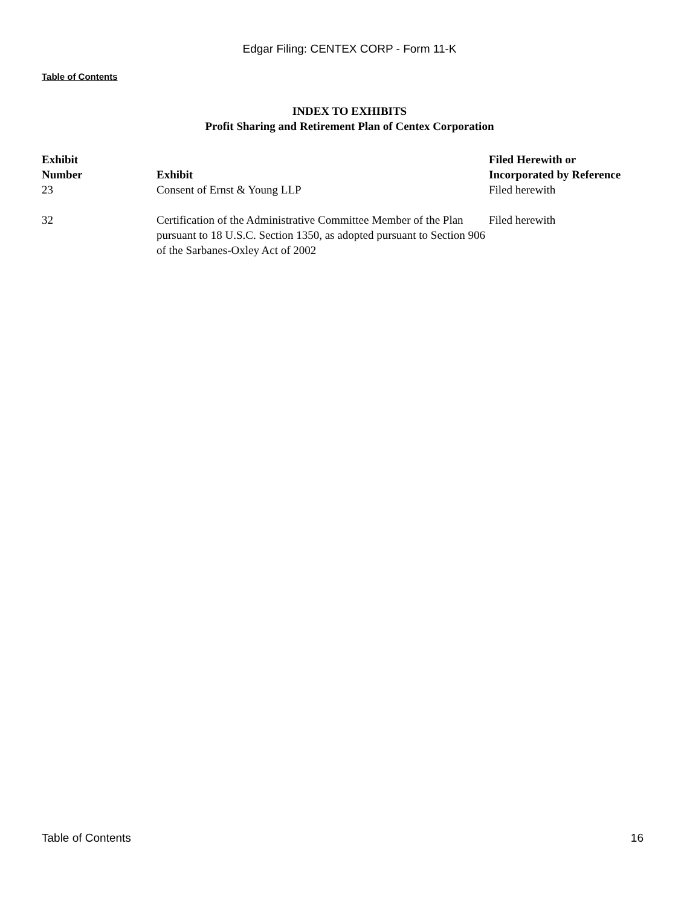Edgar Filing: CENTEX CORP - Form 11-K
Table of Contents
INDEX TO EXHIBITS
Profit Sharing and Retirement Plan of Centex Corporation
| Exhibit Number | Exhibit | Filed Herewith or Incorporated by Reference |
| --- | --- | --- |
| 23 | Consent of Ernst & Young LLP | Filed herewith |
| 32 | Certification of the Administrative Committee Member of the Plan pursuant to 18 U.S.C. Section 1350, as adopted pursuant to Section 906 of the Sarbanes-Oxley Act of 2002 | Filed herewith |
Table of Contents 16